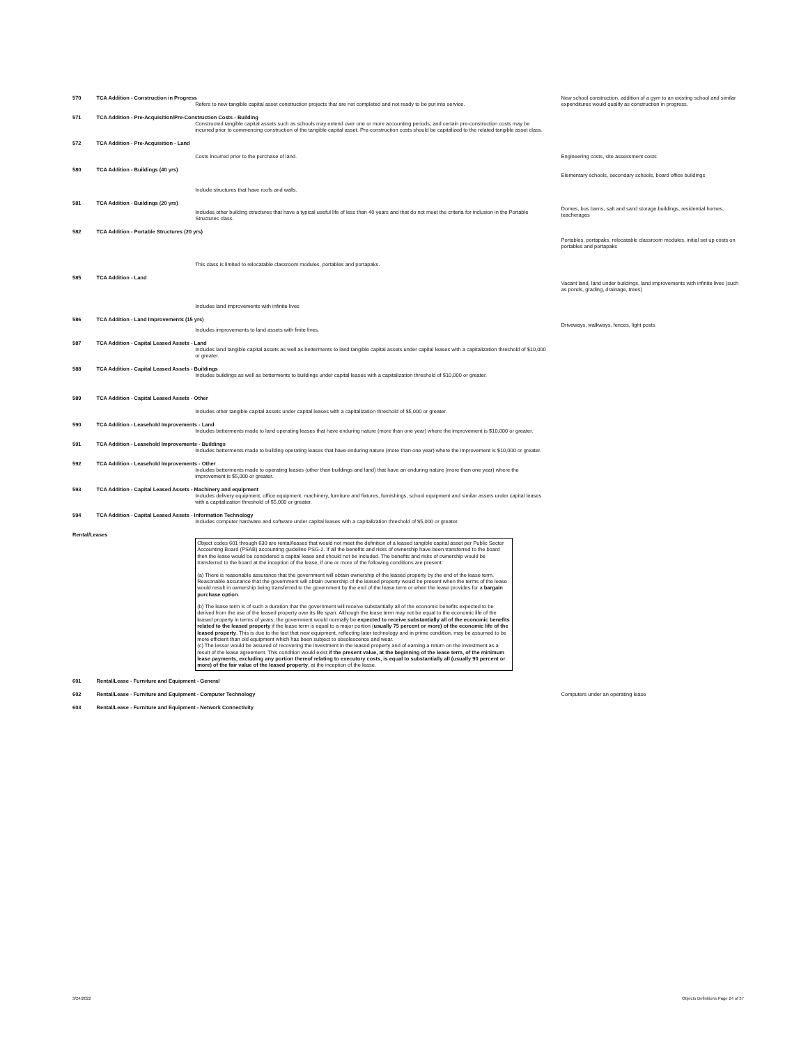| 570 | TCA Addition - Construction in Progress | | New school construction, addition of a gym to an existing school and similar expenditures would qualify as construction in progress. |
| | | Refers to new tangible capital asset construction projects that are not completed and not ready to be put into service. | |
| 571 | TCA Addition - Pre-Acquisition/Pre-Construction Costs - Building | | |
| | | Constructed tangible capital assets such as schools may extend over one or more accounting periods, and certain pre-construction costs may be incurred prior to commencing construction of the tangible capital asset. Pre-construction costs should be capitalized to the related tangible asset class. | |
| 572 | TCA Addition - Pre-Acquisition - Land | | |
| | | Costs incurred prior to the purchase of land. | Engineering costs, site assessment costs |
| 580 | TCA Addition - Buildings (40 yrs) | | Elementary schools, secondary schools, board office buildings |
| | | Include structures that have roofs and walls. | |
| 581 | TCA Addition - Buildings (20 yrs) | | Domes, bus barns, salt and sand storage buildings, residential homes, teacherages |
| | | Includes other building structures that have a typical useful life of less than 40 years and that do not meet the criteria for inclusion in the Portable Structures class. | |
| 582 | TCA Addition - Portable Structures (20 yrs) | | Portables, portapaks, relocatable classroom modules, initial set up costs on portables and portapaks |
| | | This class is limited to relocatable classroom modules, portables and portapaks. | |
| 585 | TCA Addition - Land | | Vacant land, land under buildings, land improvements with infinite lives (such as ponds, grading, drainage, trees) |
| | | Includes land improvements with infinite lives | |
| 586 | TCA Addition - Land Improvements (15 yrs) | | Driveways, walkways, fences, light posts |
| | | Includes improvements to land assets with finite lives. | |
| 587 | TCA Addition - Capital Leased Assets - Land | | |
| | | Includes land tangible capital assets as well as betterments to land tangible capital assets under capital leases with a capitalization threshold of $10,000 or greater. | |
| 588 | TCA Addition - Capital Leased Assets - Buildings | | |
| | | Includes buildings as well as betterments to buildings under capital leases with a capitalization threshold of $10,000 or greater. | |
| 589 | TCA Addition - Capital Leased Assets - Other | | |
| | | Includes other tangible capital assets under capital leases with a capitalization threshold of $5,000 or greater. | |
| 590 | TCA Addition - Leasehold Improvements - Land | | |
| | | Includes betterments made to land operating leases that have enduring nature (more than one year) where the improvement is $10,000 or greater. | |
| 591 | TCA Addition - Leasehold Improvements - Buildings | | |
| | | Includes betterments made to building operating leases that have enduring nature (more than one year) where the improvement is $10,000 or greater. | |
| 592 | TCA Addition - Leasehold Improvements - Other | | |
| | | Includes betterments made to operating leases (other than buildings and land) that have an enduring nature (more than one year) where the improvement is $5,000 or greater. | |
| 593 | TCA Addition - Capital Leased Assets - Machinery and equipment | | |
| | | Includes delivery equipment, office equipment, machinery, furniture and fixtures, furnishings, school equipment and similar assets under capital leases with a capitalization threshold of $5,000 or greater. | |
| 594 | TCA Addition - Capital Leased Assets - Information Technology | | |
| | | Includes computer hardware and software under capital leases with a capitalization threshold of $5,000 or greater. | |
| Rental/Leases | | | |
| | | Object codes 601 through 630 are rental/leases that would not meet the definition of a leased tangible capital asset per Public Sector Accounting Board (PSAB) accounting guideline PSG-2. If all the benefits and risks of ownership have been transferred to the board then the lease would be considered a capital lease and should not be included. The benefits and risks of ownership would be transferred to the board at the inception of the lease, if one or more of the following conditions are present: (a) There is reasonable assurance that the government will obtain ownership of the leased property by the end of the lease term. Reasonable assurance that the government will obtain ownership of the leased property would be present when the terms of the lease would result in ownership being transferred to the government by the end of the lease term or when the lease provides for a bargain purchase option . (b) The lease term is of such a duration that the government will receive substantially all of the economic benefits expected to be derived from the use of the leased property over its life span. Although the lease term may not be equal to the economic life of the leased property in terms of years, the government would normally be expected to receive substantially all of the economic benefits related to the leased property if the lease term is equal to a major portion ( usually 75 percent or more) of the economic life of the leased property . This is due to the fact that new equipment, reflecting later technology and in prime condition, may be assumed to be more efficient than old equipment which has been subject to obsolescence and wear. (c) The lessor would be assured of recovering the investment in the leased property and of earning a return on the investment as a result of the lease agreement. This condition would exist if the present value, at the beginning of the lease term, of the minimum lease payments, excluding any portion thereof relating to executory costs, is equal to substantially all (usually 90 percent or more) of the fair value of the leased property , at the inception of the lease. | |
| 601 | Rental/Lease - Furniture and Equipment - General | | |
| 602 | Rental/Lease - Furniture and Equipment - Computer Technology | | Computers under an operating lease |
| 603 | Rental/Lease - Furniture and Equipment - Network Connectivity | | |
3/24/2022 Objects Definitions Page 24 of 37